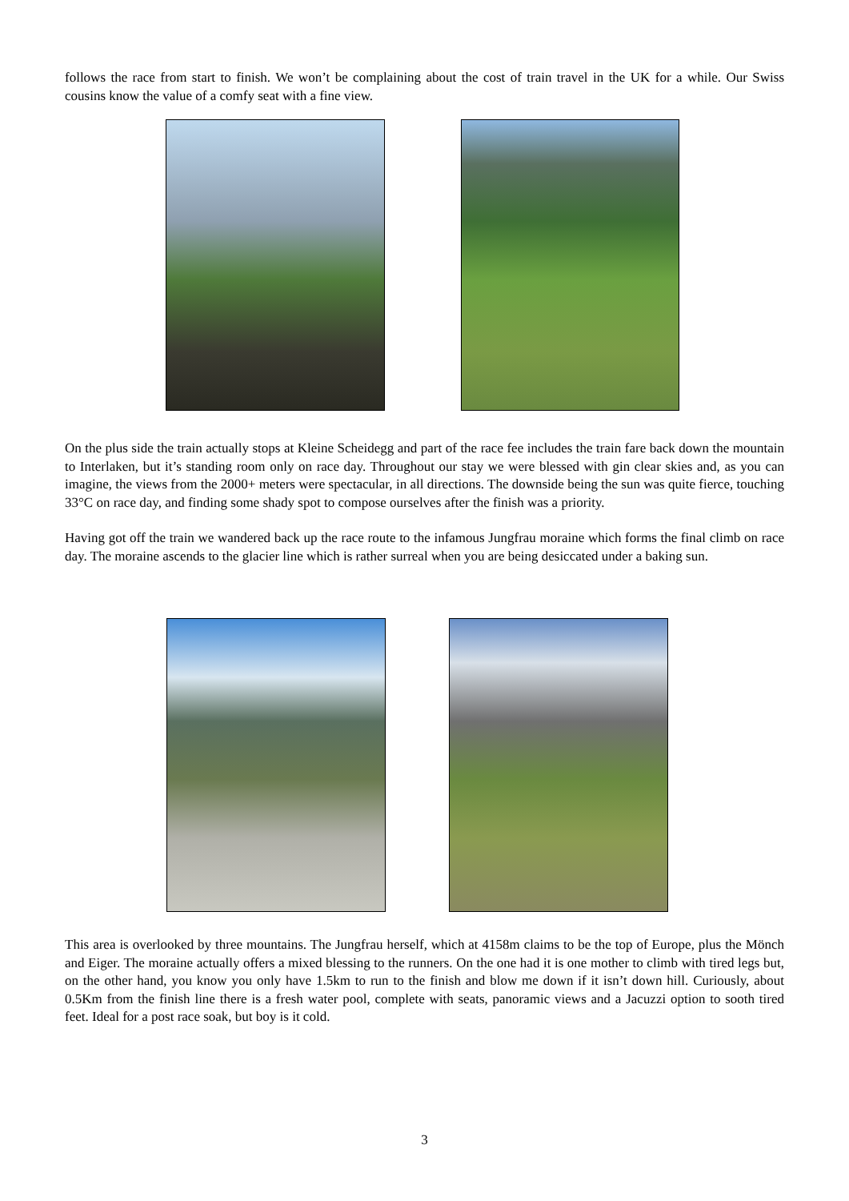follows the race from start to finish. We won’t be complaining about the cost of train travel in the UK for a while. Our Swiss cousins know the value of a comfy seat with a fine view.
On the plus side the train actually stops at Kleine Scheidegg and part of the race fee includes the train fare back down the mountain to Interlaken, but it’s standing room only on race day. Throughout our stay we were blessed with gin clear skies and, as you can imagine, the views from the 2000+ meters were spectacular, in all directions. The downside being the sun was quite fierce, touching 33°C on race day, and finding some shady spot to compose ourselves after the finish was a priority.
Having got off the train we wandered back up the race route to the infamous Jungfrau moraine which forms the final climb on race day. The moraine ascends to the glacier line which is rather surreal when you are being desiccated under a baking sun.
This area is overlooked by three mountains. The Jungfrau herself, which at 4158m claims to be the top of Europe, plus the Mönch and Eiger. The moraine actually offers a mixed blessing to the runners. On the one had it is one mother to climb with tired legs but, on the other hand, you know you only have 1.5km to run to the finish and blow me down if it isn’t down hill. Curiously, about 0.5Km from the finish line there is a fresh water pool, complete with seats, panoramic views and a Jacuzzi option to sooth tired feet. Ideal for a post race soak, but boy is it cold.
3